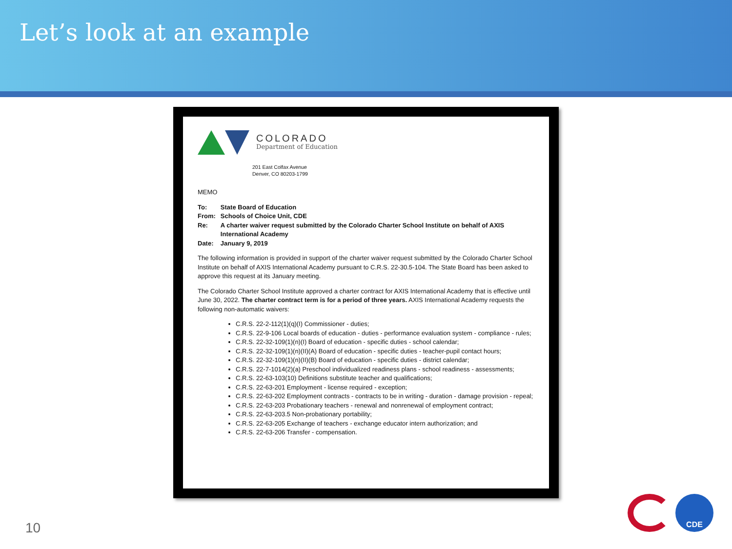Let’s look at an example
COLORADO
Department of Education
201 East Colfax Avenue
Denver, CO 80203-1799
MEMO
| To: | State Board of Education |
| From: | Schools of Choice Unit, CDE |
| Re: | A charter waiver request submitted by the Colorado Charter School Institute on behalf of AXIS International Academy |
| Date: | January 9, 2019 |
The following information is provided in support of the charter waiver request submitted by the Colorado Charter School Institute on behalf of AXIS International Academy pursuant to C.R.S. 22-30.5-104. The State Board has been asked to approve this request at its January meeting.
The Colorado Charter School Institute approved a charter contract for AXIS International Academy that is effective until June 30, 2022. The charter contract term is for a period of three years. AXIS International Academy requests the following non-automatic waivers:
C.R.S. 22-2-112(1)(q)(I) Commissioner - duties;
C.R.S. 22-9-106 Local boards of education - duties - performance evaluation system - compliance - rules;
C.R.S. 22-32-109(1)(n)(I) Board of education - specific duties - school calendar;
C.R.S. 22-32-109(1)(n)(II)(A) Board of education - specific duties - teacher-pupil contact hours;
C.R.S. 22-32-109(1)(n)(II)(B) Board of education - specific duties - district calendar;
C.R.S. 22-7-1014(2)(a) Preschool individualized readiness plans - school readiness - assessments;
C.R.S. 22-63-103(10) Definitions substitute teacher and qualifications;
C.R.S. 22-63-201 Employment - license required - exception;
C.R.S. 22-63-202 Employment contracts - contracts to be in writing - duration - damage provision - repeal;
C.R.S. 22-63-203 Probationary teachers - renewal and nonrenewal of employment contract;
C.R.S. 22-63-203.5 Non-probationary portability;
C.R.S. 22-63-205 Exchange of teachers - exchange educator intern authorization; and
C.R.S. 22-63-206 Transfer - compensation.
10
CDE